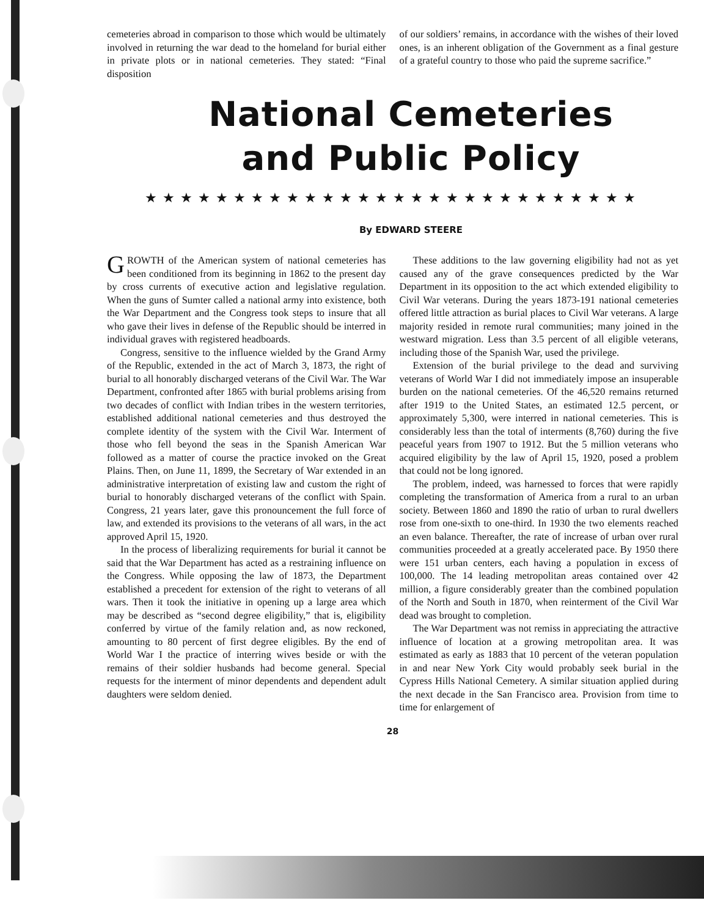cemeteries abroad in comparison to those which would be ultimately involved in returning the war dead to the homeland for burial either in private plots or in national cemeteries. They stated: “Final disposition
of our soldiers’ remains, in accordance with the wishes of their loved ones, is an inherent obligation of the Government as a final gesture of a grateful country to those who paid the supreme sacrifice.”
National Cemeteries
and Public Policy
★★★★★★★★★★★★★★★★★★★★★★★★★★★★
By EDWARD STEERE
GROWTH of the American system of national cemeteries has been conditioned from its beginning in 1862 to the present day by cross currents of executive action and legislative regulation. When the guns of Sumter called a national army into existence, both the War Department and the Congress took steps to insure that all who gave their lives in defense of the Republic should be interred in individual graves with registered headboards.
Congress, sensitive to the influence wielded by the Grand Army of the Republic, extended in the act of March 3, 1873, the right of burial to all honorably discharged veterans of the Civil War. The War Department, confronted after 1865 with burial problems arising from two decades of conflict with Indian tribes in the western territories, established additional national cemeteries and thus destroyed the complete identity of the system with the Civil War. Interment of those who fell beyond the seas in the Spanish American War followed as a matter of course the practice invoked on the Great Plains. Then, on June 11, 1899, the Secretary of War extended in an administrative interpretation of existing law and custom the right of burial to honorably discharged veterans of the conflict with Spain. Congress, 21 years later, gave this pronouncement the full force of law, and extended its provisions to the veterans of all wars, in the act approved April 15, 1920.
In the process of liberalizing requirements for burial it cannot be said that the War Department has acted as a restraining influence on the Congress. While opposing the law of 1873, the Department established a precedent for extension of the right to veterans of all wars. Then it took the initiative in opening up a large area which may be described as “second degree eligibility,” that is, eligibility conferred by virtue of the family relation and, as now reckoned, amounting to 80 percent of first degree eligibles. By the end of World War I the practice of interring wives beside or with the remains of their soldier husbands had become general. Special requests for the interment of minor dependents and dependent adult daughters were seldom denied.
These additions to the law governing eligibility had not as yet caused any of the grave consequences predicted by the War Department in its opposition to the act which extended eligibility to Civil War veterans. During the years 1873-191 national cemeteries offered little attraction as burial places to Civil War veterans. A large majority resided in remote rural communities; many joined in the westward migration. Less than 3.5 percent of all eligible veterans, including those of the Spanish War, used the privilege.
Extension of the burial privilege to the dead and surviving veterans of World War I did not immediately impose an insuperable burden on the national cemeteries. Of the 46,520 remains returned after 1919 to the United States, an estimated 12.5 percent, or approximately 5,300, were interred in national cemeteries. This is considerably less than the total of interments (8,760) during the five peaceful years from 1907 to 1912. But the 5 million veterans who acquired eligibility by the law of April 15, 1920, posed a problem that could not be long ignored.
The problem, indeed, was harnessed to forces that were rapidly completing the transformation of America from a rural to an urban society. Between 1860 and 1890 the ratio of urban to rural dwellers rose from one-sixth to one-third. In 1930 the two elements reached an even balance. Thereafter, the rate of increase of urban over rural communities proceeded at a greatly accelerated pace. By 1950 there were 151 urban centers, each having a population in excess of 100,000. The 14 leading metropolitan areas contained over 42 million, a figure considerably greater than the combined population of the North and South in 1870, when reinterment of the Civil War dead was brought to completion.
The War Department was not remiss in appreciating the attractive influence of location at a growing metropolitan area. It was estimated as early as 1883 that 10 percent of the veteran population in and near New York City would probably seek burial in the Cypress Hills National Cemetery. A similar situation applied during the next decade in the San Francisco area. Provision from time to time for enlargement of
28